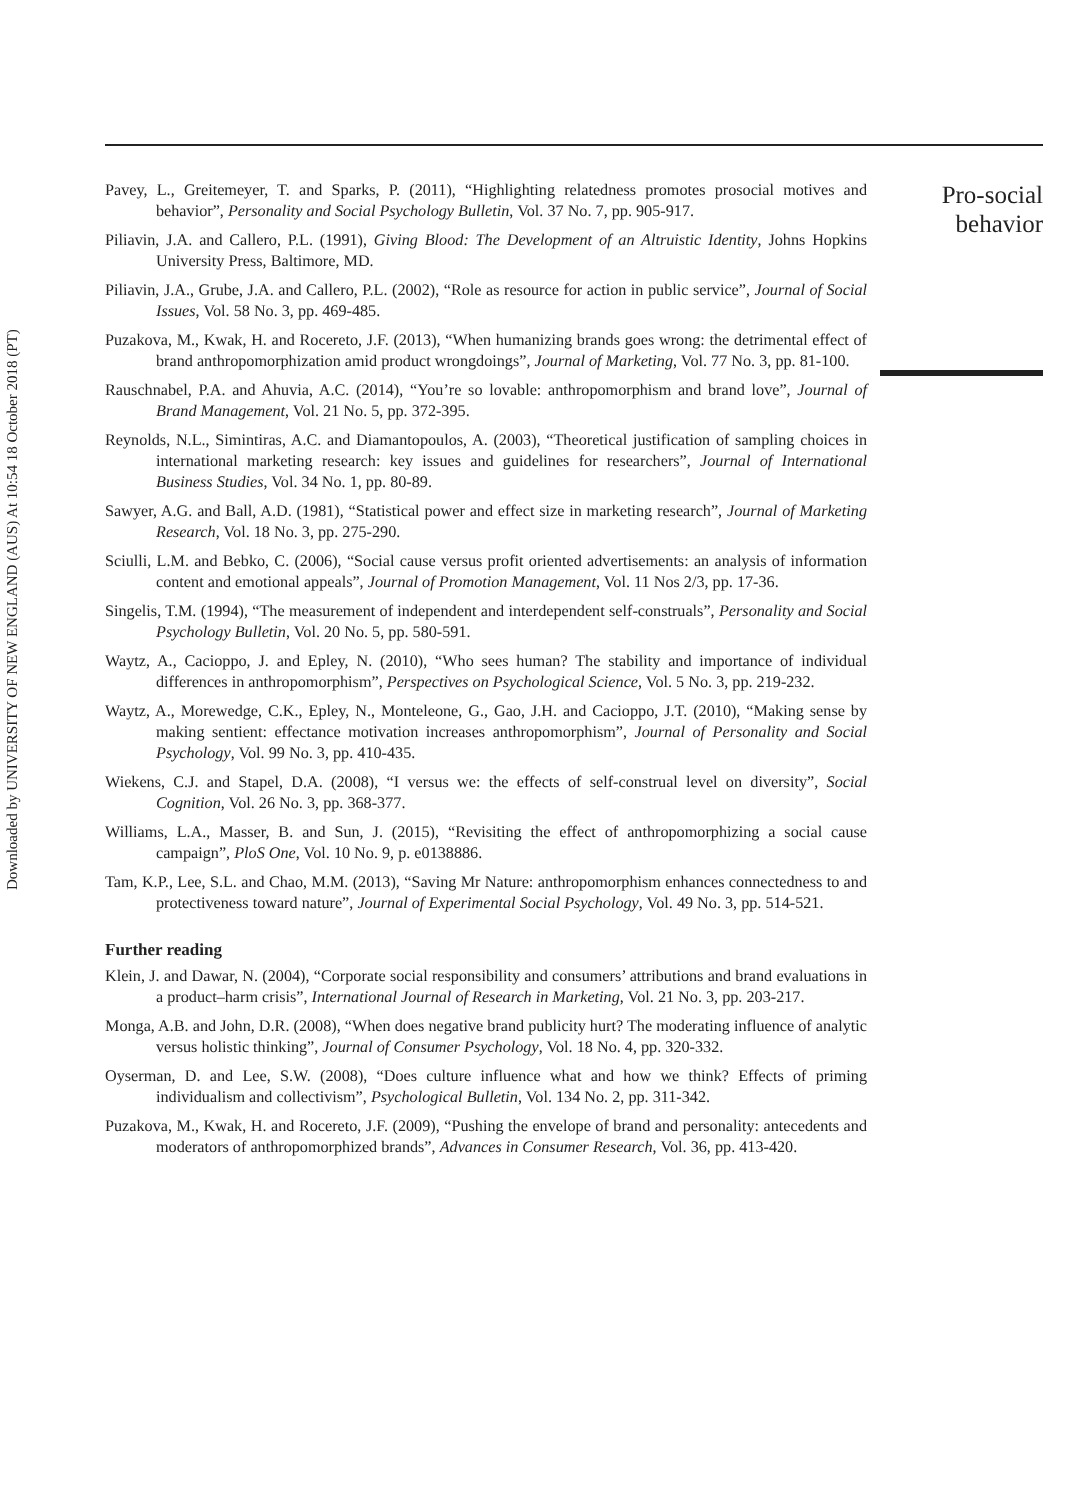Downloaded by UNIVERSITY OF NEW ENGLAND (AUS) At 10:54 18 October 2018 (PT)
Pavey, L., Greitemeyer, T. and Sparks, P. (2011), “Highlighting relatedness promotes prosocial motives and behavior”, Personality and Social Psychology Bulletin, Vol. 37 No. 7, pp. 905-917.
Piliavin, J.A. and Callero, P.L. (1991), Giving Blood: The Development of an Altruistic Identity, Johns Hopkins University Press, Baltimore, MD.
Piliavin, J.A., Grube, J.A. and Callero, P.L. (2002), “Role as resource for action in public service”, Journal of Social Issues, Vol. 58 No. 3, pp. 469-485.
Puzakova, M., Kwak, H. and Rocereto, J.F. (2013), “When humanizing brands goes wrong: the detrimental effect of brand anthropomorphization amid product wrongdoings”, Journal of Marketing, Vol. 77 No. 3, pp. 81-100.
Rauschnabel, P.A. and Ahuvia, A.C. (2014), “You’re so lovable: anthropomorphism and brand love”, Journal of Brand Management, Vol. 21 No. 5, pp. 372-395.
Reynolds, N.L., Simintiras, A.C. and Diamantopoulos, A. (2003), “Theoretical justification of sampling choices in international marketing research: key issues and guidelines for researchers”, Journal of International Business Studies, Vol. 34 No. 1, pp. 80-89.
Sawyer, A.G. and Ball, A.D. (1981), “Statistical power and effect size in marketing research”, Journal of Marketing Research, Vol. 18 No. 3, pp. 275-290.
Sciulli, L.M. and Bebko, C. (2006), “Social cause versus profit oriented advertisements: an analysis of information content and emotional appeals”, Journal of Promotion Management, Vol. 11 Nos 2/3, pp. 17-36.
Singelis, T.M. (1994), “The measurement of independent and interdependent self-construals”, Personality and Social Psychology Bulletin, Vol. 20 No. 5, pp. 580-591.
Waytz, A., Cacioppo, J. and Epley, N. (2010), “Who sees human? The stability and importance of individual differences in anthropomorphism”, Perspectives on Psychological Science, Vol. 5 No. 3, pp. 219-232.
Waytz, A., Morewedge, C.K., Epley, N., Monteleone, G., Gao, J.H. and Cacioppo, J.T. (2010), “Making sense by making sentient: effectance motivation increases anthropomorphism”, Journal of Personality and Social Psychology, Vol. 99 No. 3, pp. 410-435.
Wiekens, C.J. and Stapel, D.A. (2008), “I versus we: the effects of self-construal level on diversity”, Social Cognition, Vol. 26 No. 3, pp. 368-377.
Williams, L.A., Masser, B. and Sun, J. (2015), “Revisiting the effect of anthropomorphizing a social cause campaign”, PloS One, Vol. 10 No. 9, p. e0138886.
Tam, K.P., Lee, S.L. and Chao, M.M. (2013), “Saving Mr Nature: anthropomorphism enhances connectedness to and protectiveness toward nature”, Journal of Experimental Social Psychology, Vol. 49 No. 3, pp. 514-521.
Further reading
Klein, J. and Dawar, N. (2004), “Corporate social responsibility and consumers’ attributions and brand evaluations in a product–harm crisis”, International Journal of Research in Marketing, Vol. 21 No. 3, pp. 203-217.
Monga, A.B. and John, D.R. (2008), “When does negative brand publicity hurt? The moderating influence of analytic versus holistic thinking”, Journal of Consumer Psychology, Vol. 18 No. 4, pp. 320-332.
Oyserman, D. and Lee, S.W. (2008), “Does culture influence what and how we think? Effects of priming individualism and collectivism”, Psychological Bulletin, Vol. 134 No. 2, pp. 311-342.
Puzakova, M., Kwak, H. and Rocereto, J.F. (2009), “Pushing the envelope of brand and personality: antecedents and moderators of anthropomorphized brands”, Advances in Consumer Research, Vol. 36, pp. 413-420.
Pro-social
behavior